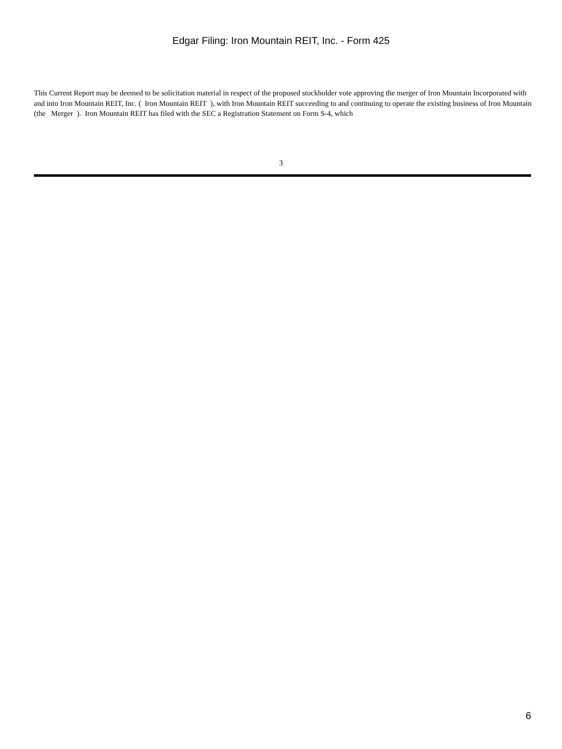Edgar Filing: Iron Mountain REIT, Inc. - Form 425
This Current Report may be deemed to be solicitation material in respect of the proposed stockholder vote approving the merger of Iron Mountain Incorporated with and into Iron Mountain REIT, Inc. ( Iron Mountain REIT ), with Iron Mountain REIT succeeding to and continuing to operate the existing business of Iron Mountain (the Merger ). Iron Mountain REIT has filed with the SEC a Registration Statement on Form S-4, which
3
6